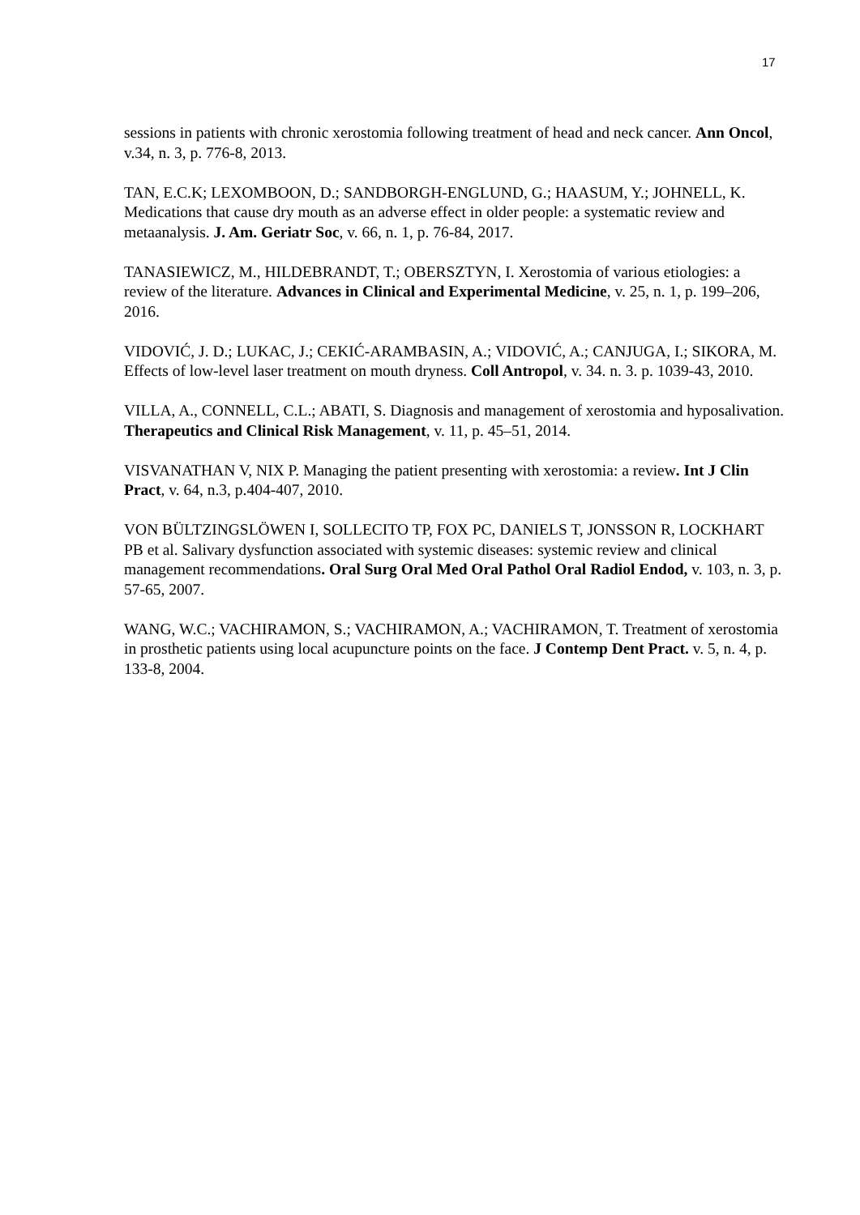17
sessions in patients with chronic xerostomia following treatment of head and neck cancer. Ann Oncol, v.34, n. 3, p. 776-8, 2013.
TAN, E.C.K; LEXOMBOON, D.; SANDBORGH-ENGLUND, G.; HAASUM, Y.; JOHNELL, K. Medications that cause dry mouth as an adverse effect in older people: a systematic review and metaanalysis. J. Am. Geriatr Soc, v. 66, n. 1, p. 76-84, 2017.
TANASIEWICZ, M., HILDEBRANDT, T.; OBERSZTYN, I. Xerostomia of various etiologies: a review of the literature. Advances in Clinical and Experimental Medicine, v. 25, n. 1, p. 199–206, 2016.
VIDOVIĆ, J. D.; LUKAC, J.; CEKIĆ-ARAMBASIN, A.; VIDOVIĆ, A.; CANJUGA, I.; SIKORA, M. Effects of low-level laser treatment on mouth dryness. Coll Antropol, v. 34. n. 3. p. 1039-43, 2010.
VILLA, A., CONNELL, C.L.; ABATI, S. Diagnosis and management of xerostomia and hyposalivation. Therapeutics and Clinical Risk Management, v. 11, p. 45–51, 2014.
VISVANATHAN V, NIX P. Managing the patient presenting with xerostomia: a review. Int J Clin Pract, v. 64, n.3, p.404-407, 2010.
VON BÜLTZINGSLÖWEN I, SOLLECITO TP, FOX PC, DANIELS T, JONSSON R, LOCKHART PB et al. Salivary dysfunction associated with systemic diseases: systemic review and clinical management recommendations. Oral Surg Oral Med Oral Pathol Oral Radiol Endod, v. 103, n. 3, p. 57-65, 2007.
WANG, W.C.; VACHIRAMON, S.; VACHIRAMON, A.; VACHIRAMON, T. Treatment of xerostomia in prosthetic patients using local acupuncture points on the face. J Contemp Dent Pract. v. 5, n. 4, p. 133-8, 2004.